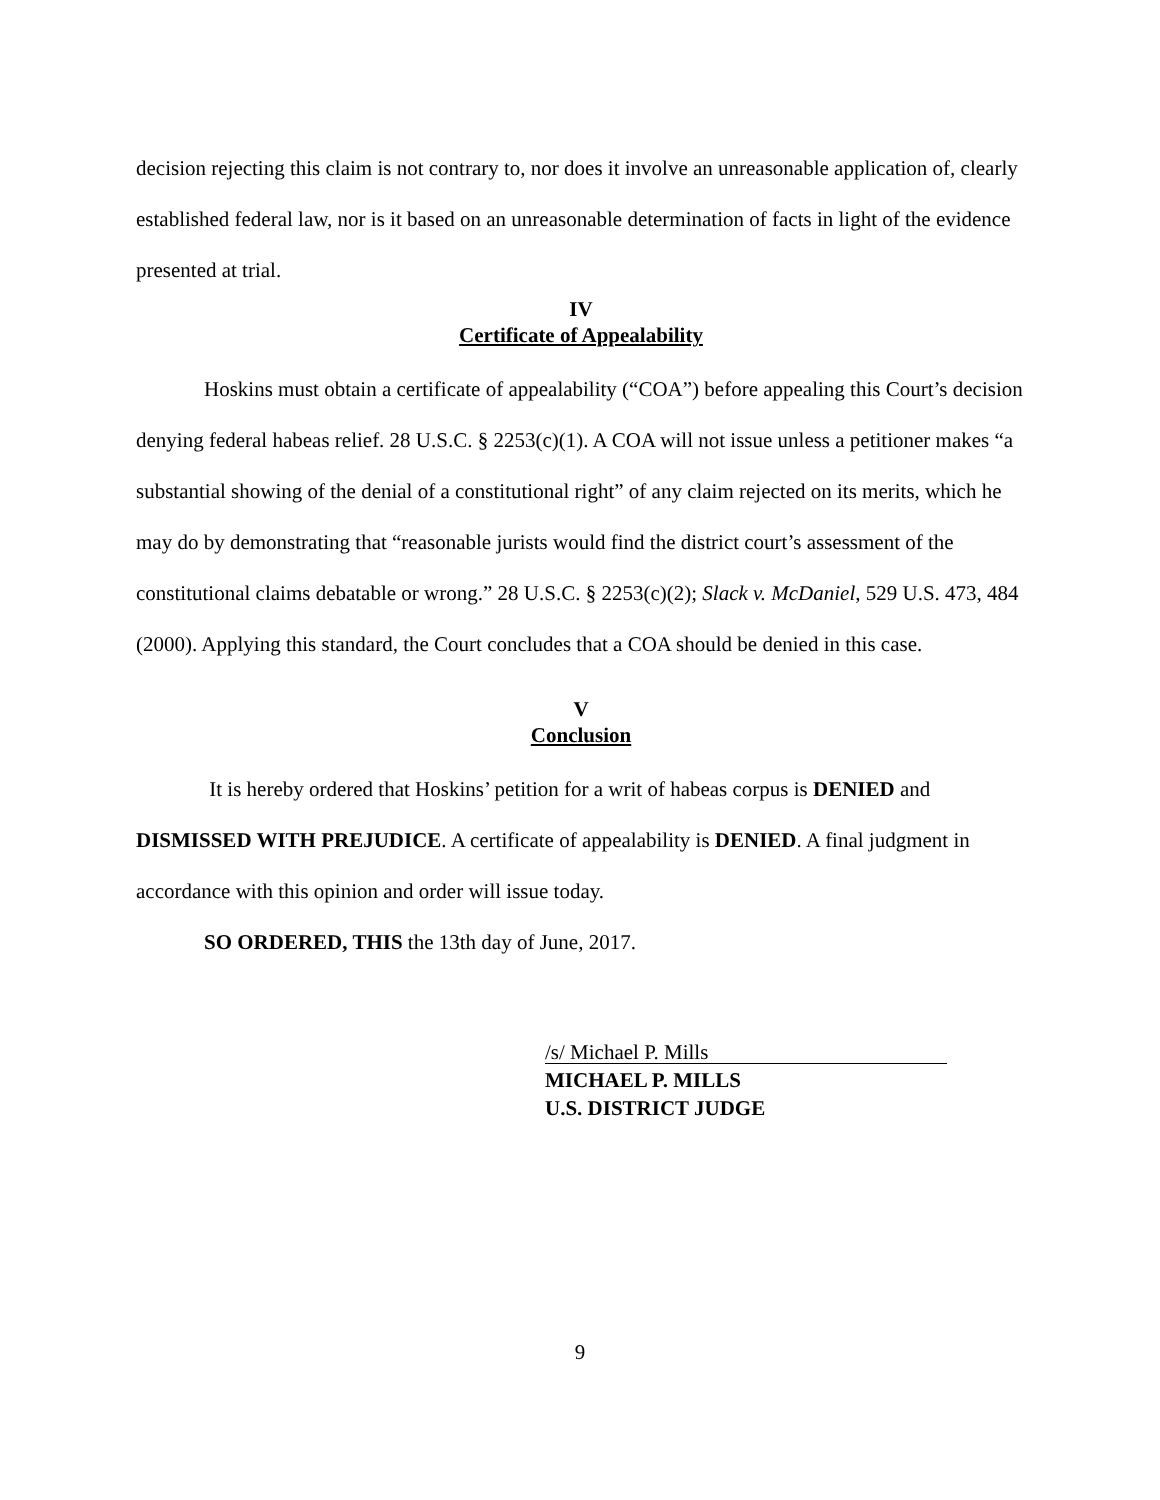decision rejecting this claim is not contrary to, nor does it involve an unreasonable application of, clearly established federal law, nor is it based on an unreasonable determination of facts in light of the evidence presented at trial.
IV
Certificate of Appealability
Hoskins must obtain a certificate of appealability (“COA”) before appealing this Court’s decision denying federal habeas relief. 28 U.S.C. § 2253(c)(1). A COA will not issue unless a petitioner makes “a substantial showing of the denial of a constitutional right” of any claim rejected on its merits, which he may do by demonstrating that “reasonable jurists would find the district court’s assessment of the constitutional claims debatable or wrong.” 28 U.S.C. § 2253(c)(2); Slack v. McDaniel, 529 U.S. 473, 484 (2000). Applying this standard, the Court concludes that a COA should be denied in this case.
V
Conclusion
It is hereby ordered that Hoskins’ petition for a writ of habeas corpus is DENIED and DISMISSED WITH PREJUDICE. A certificate of appealability is DENIED. A final judgment in accordance with this opinion and order will issue today.
SO ORDERED, THIS the 13th day of June, 2017.
/s/ Michael P. Mills
MICHAEL P. MILLS
U.S. DISTRICT JUDGE
9